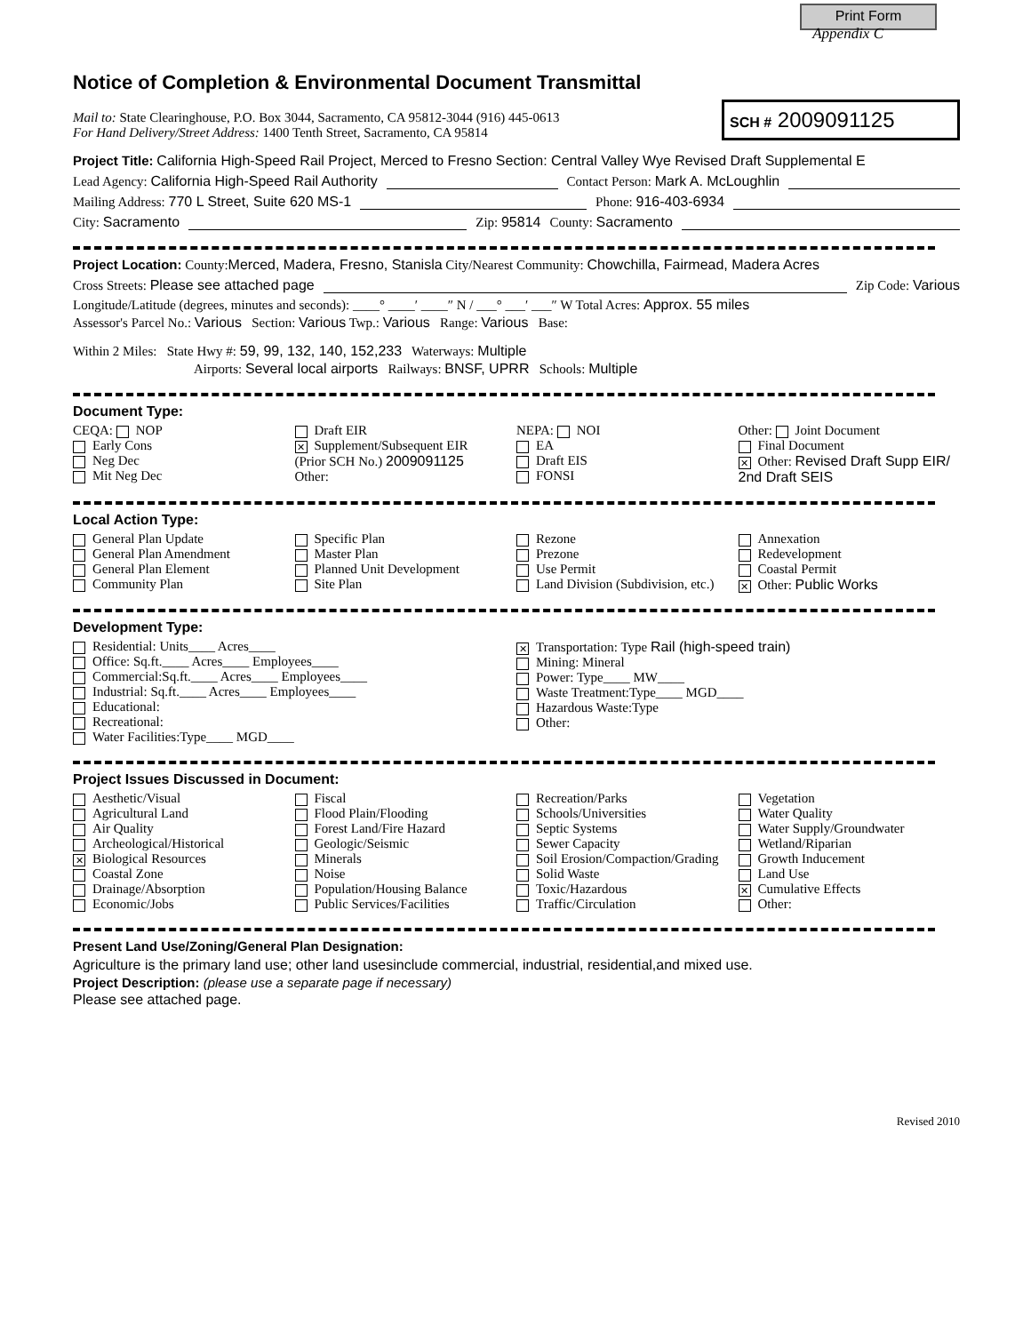Print Form
Appendix C
Notice of Completion & Environmental Document Transmittal
Mail to: State Clearinghouse, P.O. Box 3044, Sacramento, CA 95812-3044 (916) 445-0613
For Hand Delivery/Street Address: 1400 Tenth Street, Sacramento, CA 95814
SCH # 2009091125
Project Title: California High-Speed Rail Project, Merced to Fresno Section: Central Valley Wye Revised Draft Supplemental E
Lead Agency: California High-Speed Rail Authority Contact Person: Mark A. McLoughlin
Mailing Address: 770 L Street, Suite 620 MS-1 Phone: 916-403-6934
City: Sacramento Zip: 95814 County: Sacramento
Project Location: County:Merced, Madera, Fresno, Stanisla City/Nearest Community: Chowchilla, Fairmead, Madera Acres
Cross Streets: Please see attached page Zip Code: Various
Longitude/Latitude (degrees, minutes and seconds): ____° ____′ ____″ N / ___° ___′ ___″ W Total Acres: Approx. 55 miles
Assessor's Parcel No.: Various Section: Various Twp.: Various Range: Various Base:
Within 2 Miles: State Hwy #: 59, 99, 132, 140, 152,233 Waterways: Multiple
Airports: Several local airports Railways: BNSF, UPRR Schools: Multiple
Document Type:
CEQA: NOP
Early Cons
Neg Dec
Mit Neg Dec
Draft EIR
✕ Supplement/Subsequent EIR
(Prior SCH No.) 2009091125
Other:
NEPA: NOI
EA
Draft EIS
FONSI
Other: Joint Document
Final Document
✕ Other: Revised Draft Supp EIR/ 2nd Draft SEIS
Local Action Type:
General Plan Update
General Plan Amendment
General Plan Element
Community Plan
Specific Plan
Master Plan
Planned Unit Development
Site Plan
Rezone
Prezone
Use Permit
Land Division (Subdivision, etc.)
Annexation
Redevelopment
Coastal Permit
✕ Other: Public Works
Development Type:
Residential: Units____ Acres____
Office: Sq.ft.____ Acres____ Employees____
Commercial:Sq.ft.____ Acres____ Employees____
Industrial: Sq.ft.____ Acres____ Employees____
Educational:
Recreational:
Water Facilities:Type____ MGD____
✕ Transportation: Type Rail (high-speed train)
Mining: Mineral
Power: Type____ MW____
Waste Treatment:Type____ MGD____
Hazardous Waste:Type
Other:
Project Issues Discussed in Document:
Aesthetic/Visual
Agricultural Land
Air Quality
Archeological/Historical
✕ Biological Resources
Coastal Zone
Drainage/Absorption
Economic/Jobs
Fiscal
Flood Plain/Flooding
Forest Land/Fire Hazard
Geologic/Seismic
Minerals
Noise
Population/Housing Balance
Public Services/Facilities
Recreation/Parks
Schools/Universities
Septic Systems
Sewer Capacity
Soil Erosion/Compaction/Grading
Solid Waste
Toxic/Hazardous
Traffic/Circulation
Vegetation
Water Quality
Water Supply/Groundwater
Wetland/Riparian
Growth Inducement
Land Use
✕ Cumulative Effects
Other:
Present Land Use/Zoning/General Plan Designation:
Agriculture is the primary land use; other land usesinclude commercial, industrial, residential,and mixed use.
Project Description: (please use a separate page if necessary)
Please see attached page.
Revised 2010